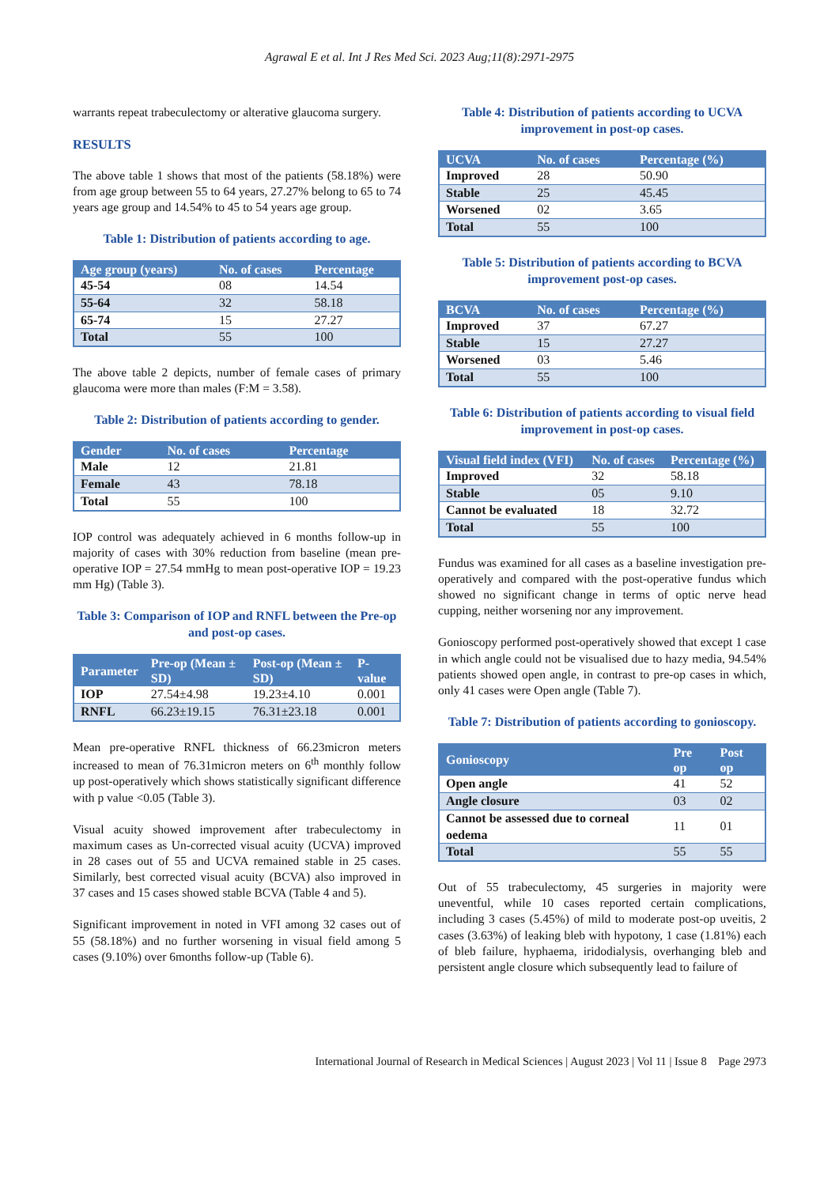Agrawal E et al. Int J Res Med Sci. 2023 Aug;11(8):2971-2975
warrants repeat trabeculectomy or alterative glaucoma surgery.
RESULTS
The above table 1 shows that most of the patients (58.18%) were from age group between 55 to 64 years, 27.27% belong to 65 to 74 years age group and 14.54% to 45 to 54 years age group.
Table 1: Distribution of patients according to age.
| Age group (years) | No. of cases | Percentage |
| --- | --- | --- |
| 45-54 | 08 | 14.54 |
| 55-64 | 32 | 58.18 |
| 65-74 | 15 | 27.27 |
| Total | 55 | 100 |
The above table 2 depicts, number of female cases of primary glaucoma were more than males (F:M = 3.58).
Table 2: Distribution of patients according to gender.
| Gender | No. of cases | Percentage |
| --- | --- | --- |
| Male | 12 | 21.81 |
| Female | 43 | 78.18 |
| Total | 55 | 100 |
IOP control was adequately achieved in 6 months follow-up in majority of cases with 30% reduction from baseline (mean pre-operative IOP = 27.54 mmHg to mean post-operative IOP = 19.23 mm Hg) (Table 3).
Table 3: Comparison of IOP and RNFL between the Pre-op and post-op cases.
| Parameter | Pre-op (Mean ± SD) | Post-op (Mean ± SD) | P-value |
| --- | --- | --- | --- |
| IOP | 27.54±4.98 | 19.23±4.10 | 0.001 |
| RNFL | 66.23±19.15 | 76.31±23.18 | 0.001 |
Mean pre-operative RNFL thickness of 66.23micron meters increased to mean of 76.31micron meters on 6<sup>th</sup> monthly follow up post-operatively which shows statistically significant difference with p value <0.05 (Table 3).
Visual acuity showed improvement after trabeculectomy in maximum cases as Un-corrected visual acuity (UCVA) improved in 28 cases out of 55 and UCVA remained stable in 25 cases. Similarly, best corrected visual acuity (BCVA) also improved in 37 cases and 15 cases showed stable BCVA (Table 4 and 5).
Significant improvement in noted in VFI among 32 cases out of 55 (58.18%) and no further worsening in visual field among 5 cases (9.10%) over 6months follow-up (Table 6).
Table 4: Distribution of patients according to UCVA improvement in post-op cases.
| UCVA | No. of cases | Percentage (%) |
| --- | --- | --- |
| Improved | 28 | 50.90 |
| Stable | 25 | 45.45 |
| Worsened | 02 | 3.65 |
| Total | 55 | 100 |
Table 5: Distribution of patients according to BCVA improvement post-op cases.
| BCVA | No. of cases | Percentage (%) |
| --- | --- | --- |
| Improved | 37 | 67.27 |
| Stable | 15 | 27.27 |
| Worsened | 03 | 5.46 |
| Total | 55 | 100 |
Table 6: Distribution of patients according to visual field improvement in post-op cases.
| Visual field index (VFI) | No. of cases | Percentage (%) |
| --- | --- | --- |
| Improved | 32 | 58.18 |
| Stable | 05 | 9.10 |
| Cannot be evaluated | 18 | 32.72 |
| Total | 55 | 100 |
Fundus was examined for all cases as a baseline investigation pre-operatively and compared with the post-operative fundus which showed no significant change in terms of optic nerve head cupping, neither worsening nor any improvement.
Gonioscopy performed post-operatively showed that except 1 case in which angle could not be visualised due to hazy media, 94.54% patients showed open angle, in contrast to pre-op cases in which, only 41 cases were Open angle (Table 7).
Table 7: Distribution of patients according to gonioscopy.
| Gonioscopy | Pre op | Post op |
| --- | --- | --- |
| Open angle | 41 | 52 |
| Angle closure | 03 | 02 |
| Cannot be assessed due to corneal oedema | 11 | 01 |
| Total | 55 | 55 |
Out of 55 trabeculectomy, 45 surgeries in majority were uneventful, while 10 cases reported certain complications, including 3 cases (5.45%) of mild to moderate post-op uveitis, 2 cases (3.63%) of leaking bleb with hypotony, 1 case (1.81%) each of bleb failure, hyphaema, iridodialysis, overhanging bleb and persistent angle closure which subsequently lead to failure of
International Journal of Research in Medical Sciences | August 2023 | Vol 11 | Issue 8 Page 2973